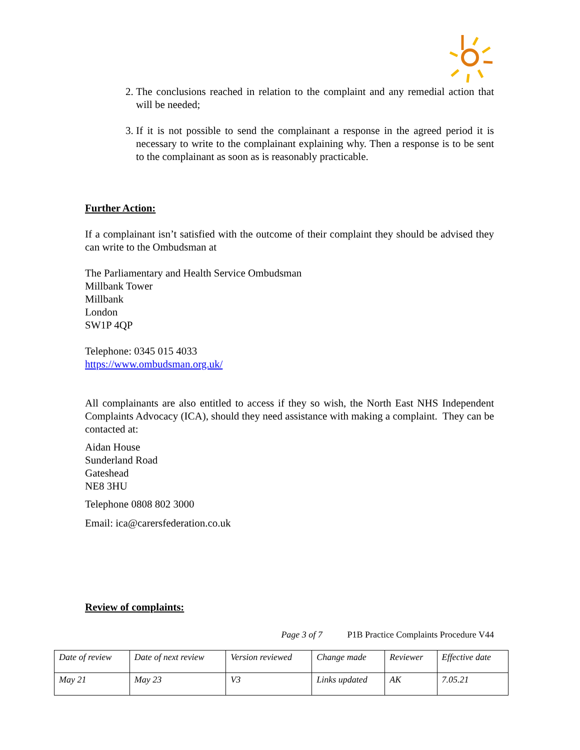2. The conclusions reached in relation to the complaint and any remedial action that will be needed;
3. If it is not possible to send the complainant a response in the agreed period it is necessary to write to the complainant explaining why. Then a response is to be sent to the complainant as soon as is reasonably practicable.
Further Action:
If a complainant isn’t satisfied with the outcome of their complaint they should be advised they can write to the Ombudsman at
The Parliamentary and Health Service Ombudsman
Millbank Tower
Millbank
London
SW1P 4QP
Telephone: 0345 015 4033
https://www.ombudsman.org.uk/
All complainants are also entitled to access if they so wish, the North East NHS Independent Complaints Advocacy (ICA), should they need assistance with making a complaint. They can be contacted at:
Aidan House
Sunderland Road
Gateshead
NE8 3HU
Telephone 0808 802 3000
Email: ica@carersfederation.co.uk
Review of complaints:
Page 3 of 7 P1B Practice Complaints Procedure V44
| Date of review | Date of next review | Version reviewed | Change made | Reviewer | Effective date |
| May 21 | May 23 | V3 | Links updated | AK | 7.05.21 |